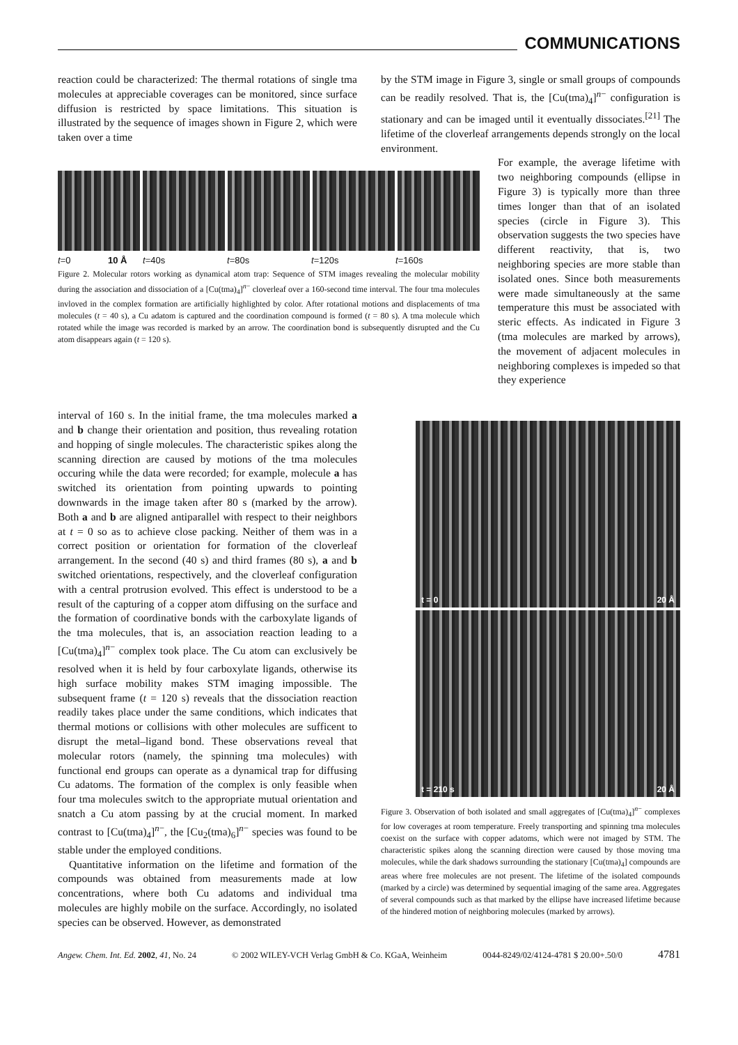COMMUNICATIONS
reaction could be characterized: The thermal rotations of single tma molecules at appreciable coverages can be monitored, since surface diffusion is restricted by space limitations. This situation is illustrated by the sequence of images shown in Figure 2, which were taken over a time
by the STM image in Figure 3, single or small groups of compounds can be readily resolved. That is, the [Cu(tma)<sub>4</sub>]<sup>n−</sup> configuration is stationary and can be imaged until it eventually dissociates.<sup>[21]</sup> The lifetime of the cloverleaf arrangements depends strongly on the local environment.
t=0 10 Å t=40s t=80s t=120s t=160s
Figure 2. Molecular rotors working as dynamical atom trap: Sequence of STM images revealing the molecular mobility during the association and dissociation of a [Cu(tma)<sub>4</sub>]<sup>n−</sup> cloverleaf over a 160-second time interval. The four tma molecules invloved in the complex formation are artificially highlighted by color. After rotational motions and displacements of tma molecules (t = 40 s), a Cu adatom is captured and the coordination compound is formed (t = 80 s). A tma molecule which rotated while the image was recorded is marked by an arrow. The coordination bond is subsequently disrupted and the Cu atom disappears again (t = 120 s).
For example, the average lifetime with two neighboring compounds (ellipse in Figure 3) is typically more than three times longer than that of an isolated species (circle in Figure 3). This observation suggests the two species have different reactivity, that is, two neighboring species are more stable than isolated ones. Since both measurements were made simultaneously at the same temperature this must be associated with steric effects. As indicated in Figure 3 (tma molecules are marked by arrows), the movement of adjacent molecules in neighboring complexes is impeded so that they experience
interval of 160 s. In the initial frame, the tma molecules marked a and b change their orientation and position, thus revealing rotation and hopping of single molecules. The characteristic spikes along the scanning direction are caused by motions of the tma molecules occuring while the data were recorded; for example, molecule a has switched its orientation from pointing upwards to pointing downwards in the image taken after 80 s (marked by the arrow). Both a and b are aligned antiparallel with respect to their neighbors at t = 0 so as to achieve close packing. Neither of them was in a correct position or orientation for formation of the cloverleaf arrangement. In the second (40 s) and third frames (80 s), a and b switched orientations, respectively, and the cloverleaf configuration with a central protrusion evolved. This effect is understood to be a result of the capturing of a copper atom diffusing on the surface and the formation of coordinative bonds with the carboxylate ligands of the tma molecules, that is, an association reaction leading to a [Cu(tma)<sub>4</sub>]<sup>n−</sup> complex took place. The Cu atom can exclusively be resolved when it is held by four carboxylate ligands, otherwise its high surface mobility makes STM imaging impossible. The subsequent frame (t = 120 s) reveals that the dissociation reaction readily takes place under the same conditions, which indicates that thermal motions or collisions with other molecules are sufficent to disrupt the metal–ligand bond. These observations reveal that molecular rotors (namely, the spinning tma molecules) with functional end groups can operate as a dynamical trap for diffusing Cu adatoms. The formation of the complex is only feasible when four tma molecules switch to the appropriate mutual orientation and snatch a Cu atom passing by at the crucial moment. In marked contrast to [Cu(tma)<sub>4</sub>]<sup>n−</sup>, the [Cu<sub>2</sub>(tma)<sub>6</sub>]<sup>n−</sup> species was found to be stable under the employed conditions.
Quantitative information on the lifetime and formation of the compounds was obtained from measurements made at low concentrations, where both Cu adatoms and individual tma molecules are highly mobile on the surface. Accordingly, no isolated species can be observed. However, as demonstrated
t = 0 20 Å
t = 210 s 20 Å
Figure 3. Observation of both isolated and small aggregates of [Cu(tma)<sub>4</sub>]<sup>n−</sup> complexes for low coverages at room temperature. Freely transporting and spinning tma molecules coexist on the surface with copper adatoms, which were not imaged by STM. The characteristic spikes along the scanning direction were caused by those moving tma molecules, while the dark shadows surrounding the stationary [Cu(tma)<sub>4</sub>] compounds are areas where free molecules are not present. The lifetime of the isolated compounds (marked by a circle) was determined by sequential imaging of the same area. Aggregates of several compounds such as that marked by the ellipse have increased lifetime because of the hindered motion of neighboring molecules (marked by arrows).
Angew. Chem. Int. Ed. 2002, 41, No. 24 © 2002 WILEY-VCH Verlag GmbH & Co. KGaA, Weinheim 0044-8249/02/4124-4781 $ 20.00+.50/0 4781